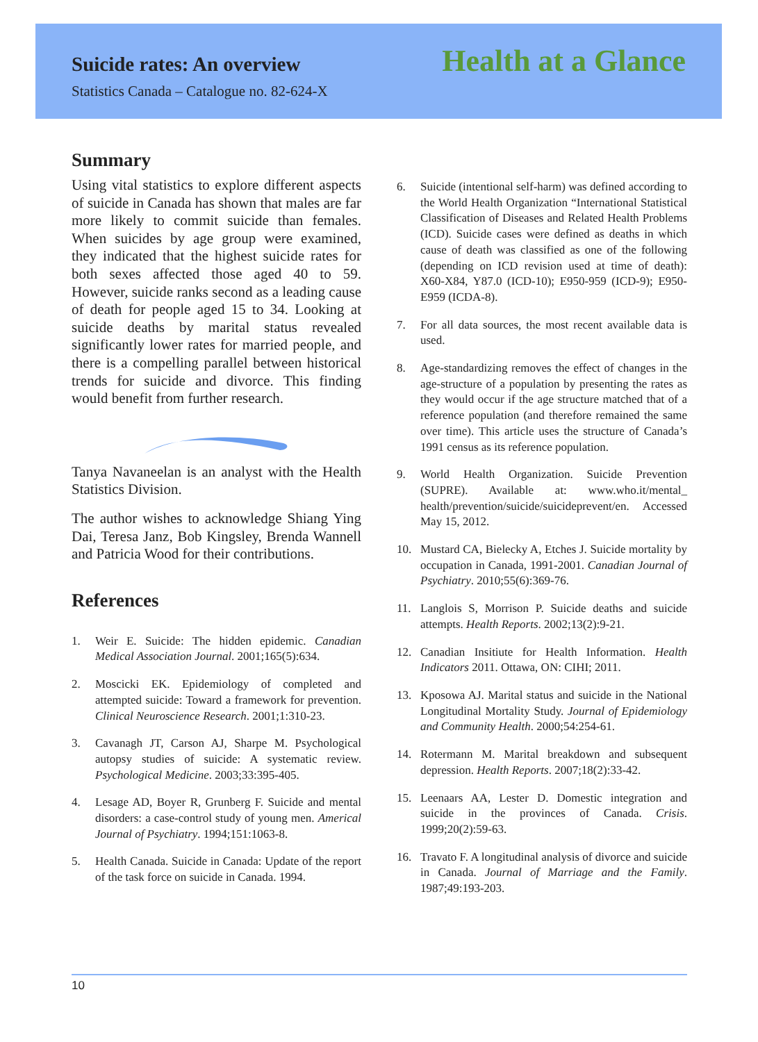Suicide rates: An overview
Statistics Canada – Catalogue no. 82-624-X
Health at a Glance
Summary
Using vital statistics to explore different aspects of suicide in Canada has shown that males are far more likely to commit suicide than females. When suicides by age group were examined, they indicated that the highest suicide rates for both sexes affected those aged 40 to 59. However, suicide ranks second as a leading cause of death for people aged 15 to 34. Looking at suicide deaths by marital status revealed significantly lower rates for married people, and there is a compelling parallel between historical trends for suicide and divorce. This finding would benefit from further research.
Tanya Navaneelan is an analyst with the Health Statistics Division.
The author wishes to acknowledge Shiang Ying Dai, Teresa Janz, Bob Kingsley, Brenda Wannell and Patricia Wood for their contributions.
References
1. Weir E. Suicide: The hidden epidemic. Canadian Medical Association Journal. 2001;165(5):634.
2. Moscicki EK. Epidemiology of completed and attempted suicide: Toward a framework for prevention. Clinical Neuroscience Research. 2001;1:310-23.
3. Cavanagh JT, Carson AJ, Sharpe M. Psychological autopsy studies of suicide: A systematic review. Psychological Medicine. 2003;33:395-405.
4. Lesage AD, Boyer R, Grunberg F. Suicide and mental disorders: a case-control study of young men. Americal Journal of Psychiatry. 1994;151:1063-8.
5. Health Canada. Suicide in Canada: Update of the report of the task force on suicide in Canada. 1994.
6. Suicide (intentional self-harm) was defined according to the World Health Organization “International Statistical Classification of Diseases and Related Health Problems (ICD). Suicide cases were defined as deaths in which cause of death was classified as one of the following (depending on ICD revision used at time of death): X60-X84, Y87.0 (ICD-10); E950-959 (ICD-9); E950-E959 (ICDA-8).
7. For all data sources, the most recent available data is used.
8. Age-standardizing removes the effect of changes in the age-structure of a population by presenting the rates as they would occur if the age structure matched that of a reference population (and therefore remained the same over time). This article uses the structure of Canada’s 1991 census as its reference population.
9. World Health Organization. Suicide Prevention (SUPRE). Available at: www.who.it/mental_ health/prevention/suicide/suicideprevent/en. Accessed May 15, 2012.
10. Mustard CA, Bielecky A, Etches J. Suicide mortality by occupation in Canada, 1991-2001. Canadian Journal of Psychiatry. 2010;55(6):369-76.
11. Langlois S, Morrison P. Suicide deaths and suicide attempts. Health Reports. 2002;13(2):9-21.
12. Canadian Insitiute for Health Information. Health Indicators 2011. Ottawa, ON: CIHI; 2011.
13. Kposowa AJ. Marital status and suicide in the National Longitudinal Mortality Study. Journal of Epidemiology and Community Health. 2000;54:254-61.
14. Rotermann M. Marital breakdown and subsequent depression. Health Reports. 2007;18(2):33-42.
15. Leenaars AA, Lester D. Domestic integration and suicide in the provinces of Canada. Crisis. 1999;20(2):59-63.
16. Travato F. A longitudinal analysis of divorce and suicide in Canada. Journal of Marriage and the Family. 1987;49:193-203.
10